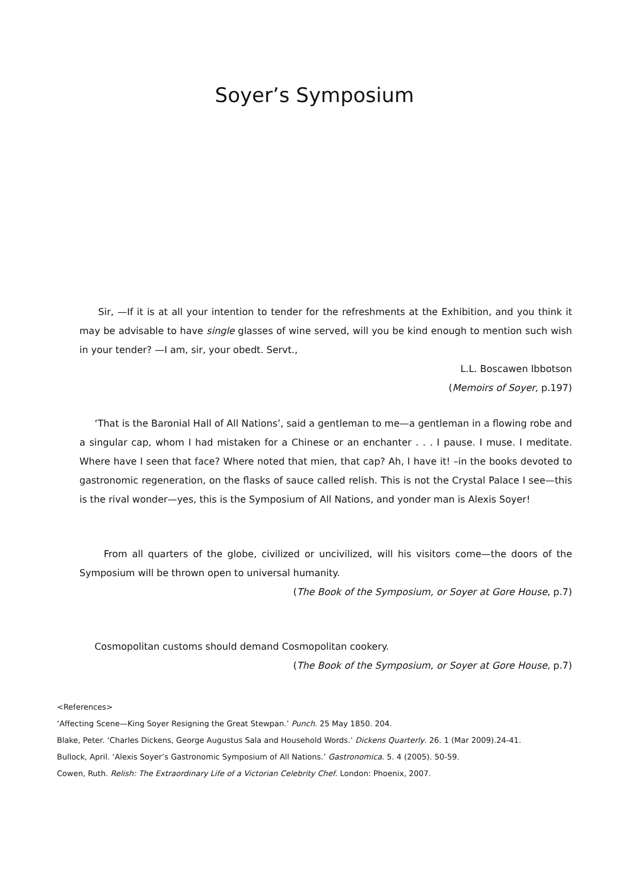Soyer’s Symposium
Sir, —If it is at all your intention to tender for the refreshments at the Exhibition, and you think it may be advisable to have single glasses of wine served, will you be kind enough to mention such wish in your tender? —I am, sir, your obedt. Servt.,
L.L. Boscawen Ibbotson
(Memoirs of Soyer, p.197)
‘That is the Baronial Hall of All Nations’, said a gentleman to me—a gentleman in a flowing robe and a singular cap, whom I had mistaken for a Chinese or an enchanter . . . I pause. I muse. I meditate. Where have I seen that face? Where noted that mien, that cap? Ah, I have it! –in the books devoted to gastronomic regeneration, on the flasks of sauce called relish. This is not the Crystal Palace I see—this is the rival wonder—yes, this is the Symposium of All Nations, and yonder man is Alexis Soyer!
From all quarters of the globe, civilized or uncivilized, will his visitors come—the doors of the Symposium will be thrown open to universal humanity.
(The Book of the Symposium, or Soyer at Gore House, p.7)
Cosmopolitan customs should demand Cosmopolitan cookery.
(The Book of the Symposium, or Soyer at Gore House, p.7)
<References>
‘Affecting Scene—King Soyer Resigning the Great Stewpan.’ Punch. 25 May 1850. 204.
Blake, Peter. ‘Charles Dickens, George Augustus Sala and Household Words.’ Dickens Quarterly. 26. 1 (Mar 2009).24-41.
Bullock, April. ‘Alexis Soyer’s Gastronomic Symposium of All Nations.’ Gastronomica. 5. 4 (2005). 50-59.
Cowen, Ruth. Relish: The Extraordinary Life of a Victorian Celebrity Chef. London: Phoenix, 2007.